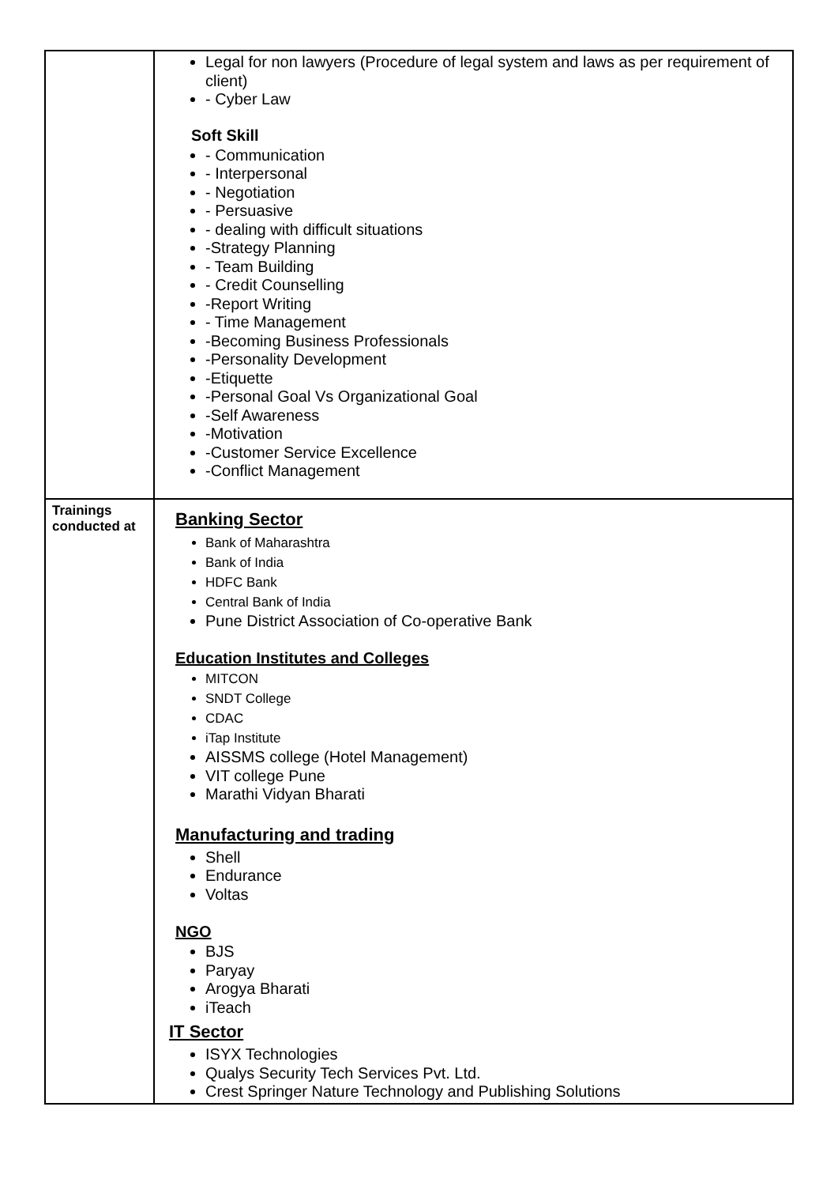| | Legal for non lawyers (Procedure of legal system and laws as per requirement of client) - Cyber Law Soft Skill - Communication - Interpersonal - Negotiation - Persuasive - dealing with difficult situations -Strategy Planning - Team Building - Credit Counselling -Report Writing - Time Management -Becoming Business Professionals -Personality Development -Etiquette -Personal Goal Vs Organizational Goal -Self Awareness -Motivation -Customer Service Excellence -Conflict Management |
| Trainings conducted at | Banking Sector Bank of Maharashtra Bank of India HDFC Bank Central Bank of India Pune District Association of Co-operative Bank Education Institutes and Colleges MITCON SNDT College CDAC iTap Institute AISSMS college (Hotel Management) VIT college Pune Marathi Vidyan Bharati Manufacturing and trading Shell Endurance Voltas NGO BJS Paryay Arogya Bharati iTeach IT Sector ISYX Technologies Qualys Security Tech Services Pvt. Ltd. Crest Springer Nature Technology and Publishing Solutions |